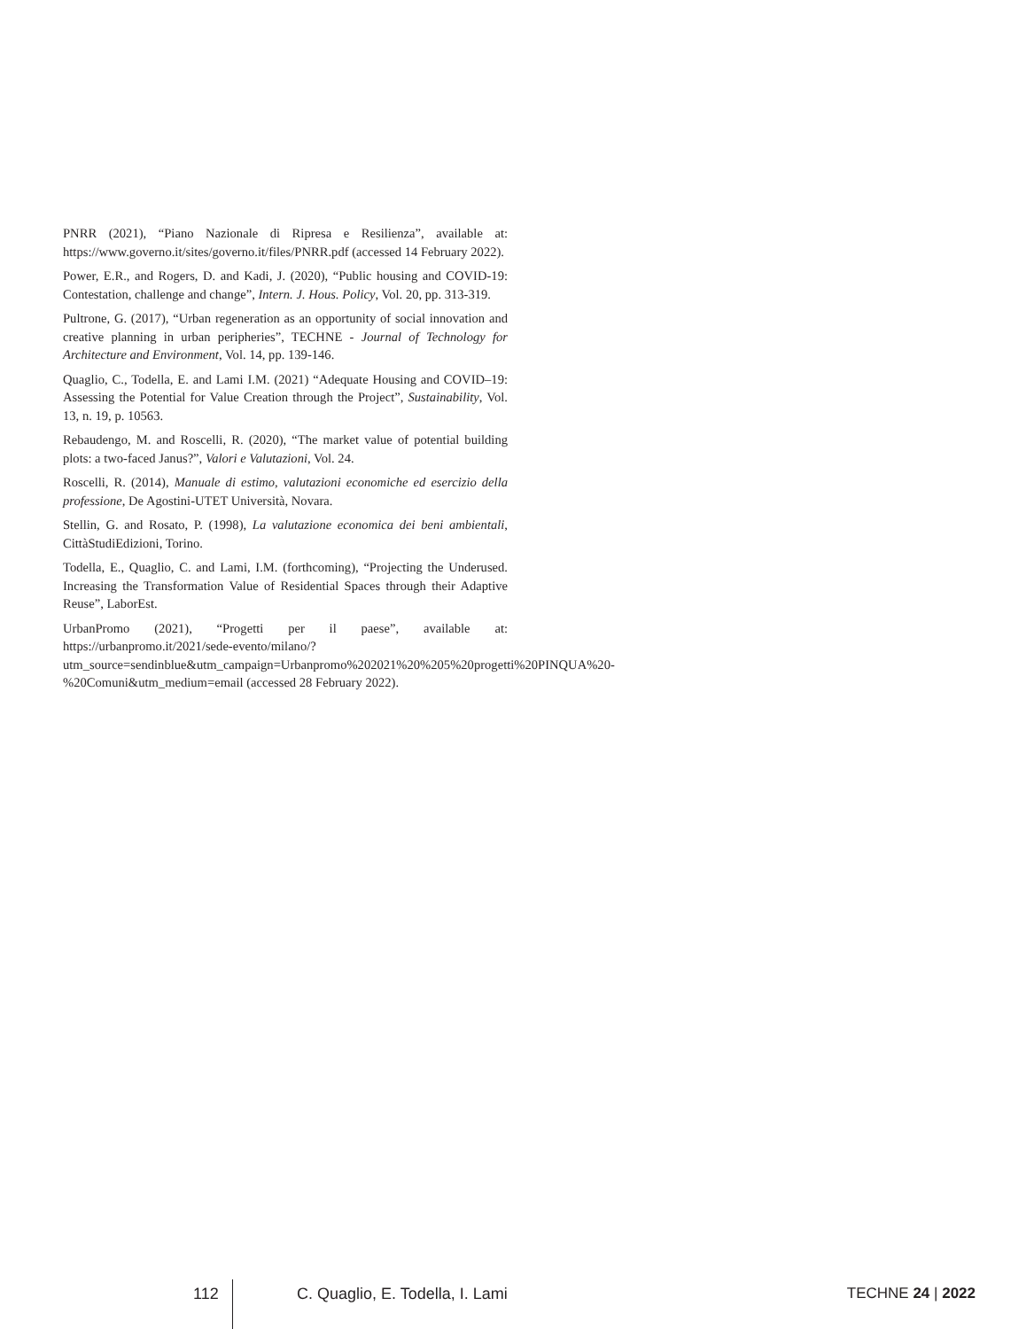PNRR (2021), “Piano Nazionale di Ripresa e Resilienza”, available at: https://www.governo.it/sites/governo.it/files/PNRR.pdf (accessed 14 February 2022).
Power, E.R., and Rogers, D. and Kadi, J. (2020), “Public housing and COVID-19: Contestation, challenge and change”, Intern. J. Hous. Policy, Vol. 20, pp. 313-319.
Pultrone, G. (2017), “Urban regeneration as an opportunity of social innovation and creative planning in urban peripheries”, TECHNE - Journal of Technology for Architecture and Environment, Vol. 14, pp. 139-146.
Quaglio, C., Todella, E. and Lami I.M. (2021) “Adequate Housing and COVID–19: Assessing the Potential for Value Creation through the Project”, Sustainability, Vol. 13, n. 19, p. 10563.
Rebaudengo, M. and Roscelli, R. (2020), “The market value of potential building plots: a two-faced Janus?”, Valori e Valutazioni, Vol. 24.
Roscelli, R. (2014), Manuale di estimo, valutazioni economiche ed esercizio della professione, De Agostini-UTET Università, Novara.
Stellin, G. and Rosato, P. (1998), La valutazione economica dei beni ambientali, CittàStudiEdizioni, Torino.
Todella, E., Quaglio, C. and Lami, I.M. (forthcoming), “Projecting the Underused. Increasing the Transformation Value of Residential Spaces through their Adaptive Reuse”, LaborEst.
UrbanPromo (2021), “Progetti per il paese”, available at: https://urbanpromo.it/2021/sede-evento/milano/?utm_source=sendinblue&utm_campaign=Urbanpromo%202021%20%205%20progetti%20PINQUA%20-%20Comuni&utm_medium=email (accessed 28 February 2022).
112
C. Quaglio, E. Todella, I. Lami TECHNE 24 | 2022